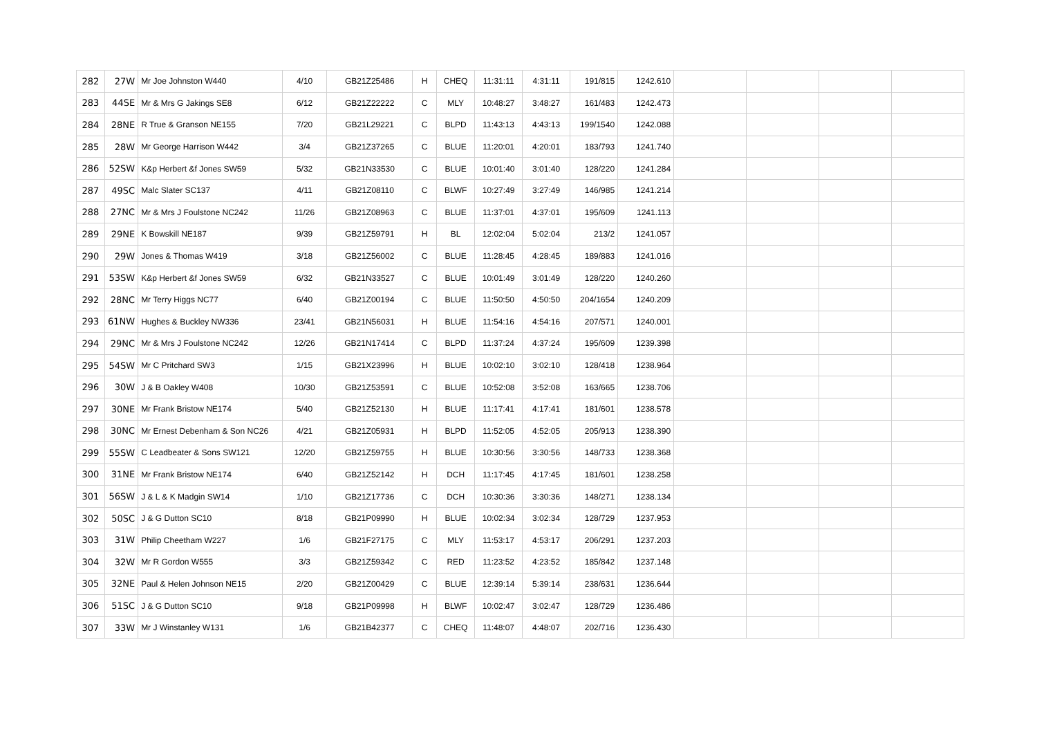| 282 | 27W | Mr Joe Johnston W440 | 4/10 | GB21Z25486 | H | CHEQ | 11:31:11 | 4:31:11 | 191/815 | 1242.610 | | | | |
| 283 | 44SE | Mr & Mrs G Jakings SE8 | 6/12 | GB21Z22222 | C | MLY | 10:48:27 | 3:48:27 | 161/483 | 1242.473 | | | | |
| 284 | 28NE | R True & Granson NE155 | 7/20 | GB21L29221 | C | BLPD | 11:43:13 | 4:43:13 | 199/1540 | 1242.088 | | | | |
| 285 | 28W | Mr George Harrison W442 | 3/4 | GB21Z37265 | C | BLUE | 11:20:01 | 4:20:01 | 183/793 | 1241.740 | | | | |
| 286 | 52SW | K&p Herbert &f Jones SW59 | 5/32 | GB21N33530 | C | BLUE | 10:01:40 | 3:01:40 | 128/220 | 1241.284 | | | | |
| 287 | 49SC | Malc Slater SC137 | 4/11 | GB21Z08110 | C | BLWF | 10:27:49 | 3:27:49 | 146/985 | 1241.214 | | | | |
| 288 | 27NC | Mr & Mrs J Foulstone NC242 | 11/26 | GB21Z08963 | C | BLUE | 11:37:01 | 4:37:01 | 195/609 | 1241.113 | | | | |
| 289 | 29NE | K Bowskill NE187 | 9/39 | GB21Z59791 | H | BL | 12:02:04 | 5:02:04 | 213/2 | 1241.057 | | | | |
| 290 | 29W | Jones & Thomas W419 | 3/18 | GB21Z56002 | C | BLUE | 11:28:45 | 4:28:45 | 189/883 | 1241.016 | | | | |
| 291 | 53SW | K&p Herbert &f Jones SW59 | 6/32 | GB21N33527 | C | BLUE | 10:01:49 | 3:01:49 | 128/220 | 1240.260 | | | | |
| 292 | 28NC | Mr Terry Higgs NC77 | 6/40 | GB21Z00194 | C | BLUE | 11:50:50 | 4:50:50 | 204/1654 | 1240.209 | | | | |
| 293 | 61NW | Hughes & Buckley NW336 | 23/41 | GB21N56031 | H | BLUE | 11:54:16 | 4:54:16 | 207/571 | 1240.001 | | | | |
| 294 | 29NC | Mr & Mrs J Foulstone NC242 | 12/26 | GB21N17414 | C | BLPD | 11:37:24 | 4:37:24 | 195/609 | 1239.398 | | | | |
| 295 | 54SW | Mr C Pritchard SW3 | 1/15 | GB21X23996 | H | BLUE | 10:02:10 | 3:02:10 | 128/418 | 1238.964 | | | | |
| 296 | 30W | J & B Oakley W408 | 10/30 | GB21Z53591 | C | BLUE | 10:52:08 | 3:52:08 | 163/665 | 1238.706 | | | | |
| 297 | 30NE | Mr Frank Bristow NE174 | 5/40 | GB21Z52130 | H | BLUE | 11:17:41 | 4:17:41 | 181/601 | 1238.578 | | | | |
| 298 | 30NC | Mr Ernest Debenham & Son NC26 | 4/21 | GB21Z05931 | H | BLPD | 11:52:05 | 4:52:05 | 205/913 | 1238.390 | | | | |
| 299 | 55SW | C Leadbeater & Sons SW121 | 12/20 | GB21Z59755 | H | BLUE | 10:30:56 | 3:30:56 | 148/733 | 1238.368 | | | | |
| 300 | 31NE | Mr Frank Bristow NE174 | 6/40 | GB21Z52142 | H | DCH | 11:17:45 | 4:17:45 | 181/601 | 1238.258 | | | | |
| 301 | 56SW | J & L & K Madgin SW14 | 1/10 | GB21Z17736 | C | DCH | 10:30:36 | 3:30:36 | 148/271 | 1238.134 | | | | |
| 302 | 50SC | J & G Dutton SC10 | 8/18 | GB21P09990 | H | BLUE | 10:02:34 | 3:02:34 | 128/729 | 1237.953 | | | | |
| 303 | 31W | Philip Cheetham W227 | 1/6 | GB21F27175 | C | MLY | 11:53:17 | 4:53:17 | 206/291 | 1237.203 | | | | |
| 304 | 32W | Mr R Gordon W555 | 3/3 | GB21Z59342 | C | RED | 11:23:52 | 4:23:52 | 185/842 | 1237.148 | | | | |
| 305 | 32NE | Paul & Helen Johnson NE15 | 2/20 | GB21Z00429 | C | BLUE | 12:39:14 | 5:39:14 | 238/631 | 1236.644 | | | | |
| 306 | 51SC | J & G Dutton SC10 | 9/18 | GB21P09998 | H | BLWF | 10:02:47 | 3:02:47 | 128/729 | 1236.486 | | | | |
| 307 | 33W | Mr J Winstanley W131 | 1/6 | GB21B42377 | C | CHEQ | 11:48:07 | 4:48:07 | 202/716 | 1236.430 | | | | |